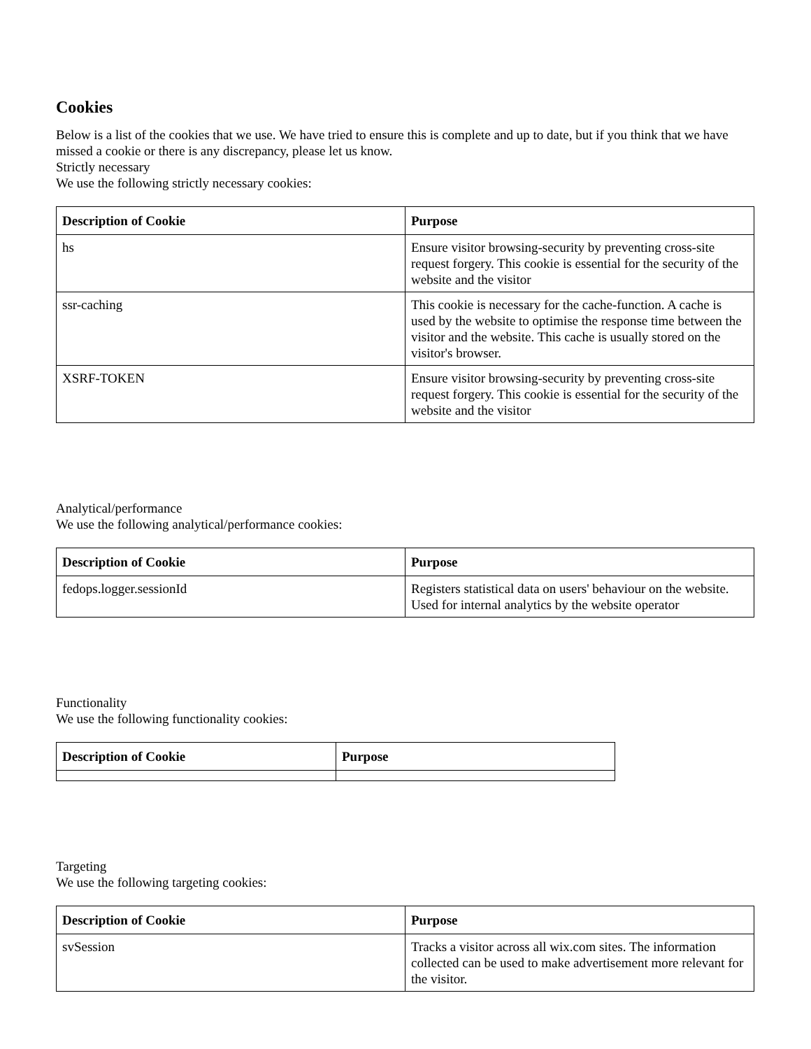Cookies
Below is a list of the cookies that we use. We have tried to ensure this is complete and up to date, but if you think that we have missed a cookie or there is any discrepancy, please let us know.
Strictly necessary
We use the following strictly necessary cookies:
| Description of Cookie | Purpose |
| --- | --- |
| hs | Ensure visitor browsing-security by preventing cross-site request forgery. This cookie is essential for the security of the website and the visitor |
| ssr-caching | This cookie is necessary for the cache-function. A cache is used by the website to optimise the response time between the visitor and the website. This cache is usually stored on the visitor's browser. |
| XSRF-TOKEN | Ensure visitor browsing-security by preventing cross-site request forgery. This cookie is essential for the security of the website and the visitor |
Analytical/performance
We use the following analytical/performance cookies:
| Description of Cookie | Purpose |
| --- | --- |
| fedops.logger.sessionId | Registers statistical data on users' behaviour on the website. Used for internal analytics by the website operator |
Functionality
We use the following functionality cookies:
| Description of Cookie | Purpose |
| --- | --- |
Targeting
We use the following targeting cookies:
| Description of Cookie | Purpose |
| --- | --- |
| svSession | Tracks a visitor across all wix.com sites. The information collected can be used to make advertisement more relevant for the visitor. |